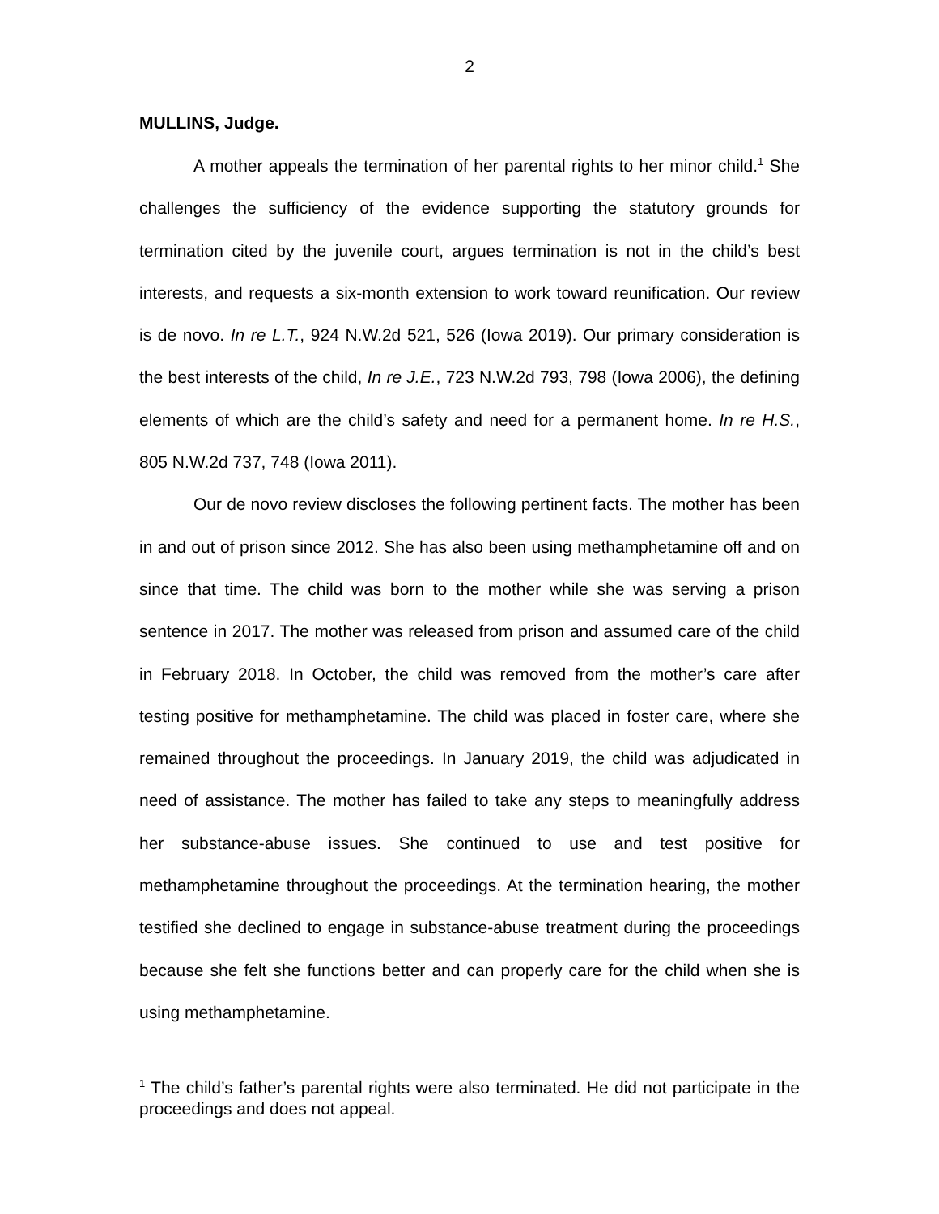2
MULLINS, Judge.
A mother appeals the termination of her parental rights to her minor child.<sup>1</sup> She challenges the sufficiency of the evidence supporting the statutory grounds for termination cited by the juvenile court, argues termination is not in the child’s best interests, and requests a six-month extension to work toward reunification. Our review is de novo. In re L.T., 924 N.W.2d 521, 526 (Iowa 2019). Our primary consideration is the best interests of the child, In re J.E., 723 N.W.2d 793, 798 (Iowa 2006), the defining elements of which are the child’s safety and need for a permanent home. In re H.S., 805 N.W.2d 737, 748 (Iowa 2011).
Our de novo review discloses the following pertinent facts. The mother has been in and out of prison since 2012. She has also been using methamphetamine off and on since that time. The child was born to the mother while she was serving a prison sentence in 2017. The mother was released from prison and assumed care of the child in February 2018. In October, the child was removed from the mother’s care after testing positive for methamphetamine. The child was placed in foster care, where she remained throughout the proceedings. In January 2019, the child was adjudicated in need of assistance. The mother has failed to take any steps to meaningfully address her substance-abuse issues. She continued to use and test positive for methamphetamine throughout the proceedings. At the termination hearing, the mother testified she declined to engage in substance-abuse treatment during the proceedings because she felt she functions better and can properly care for the child when she is using methamphetamine.
<sup>1</sup> The child’s father’s parental rights were also terminated. He did not participate in the proceedings and does not appeal.